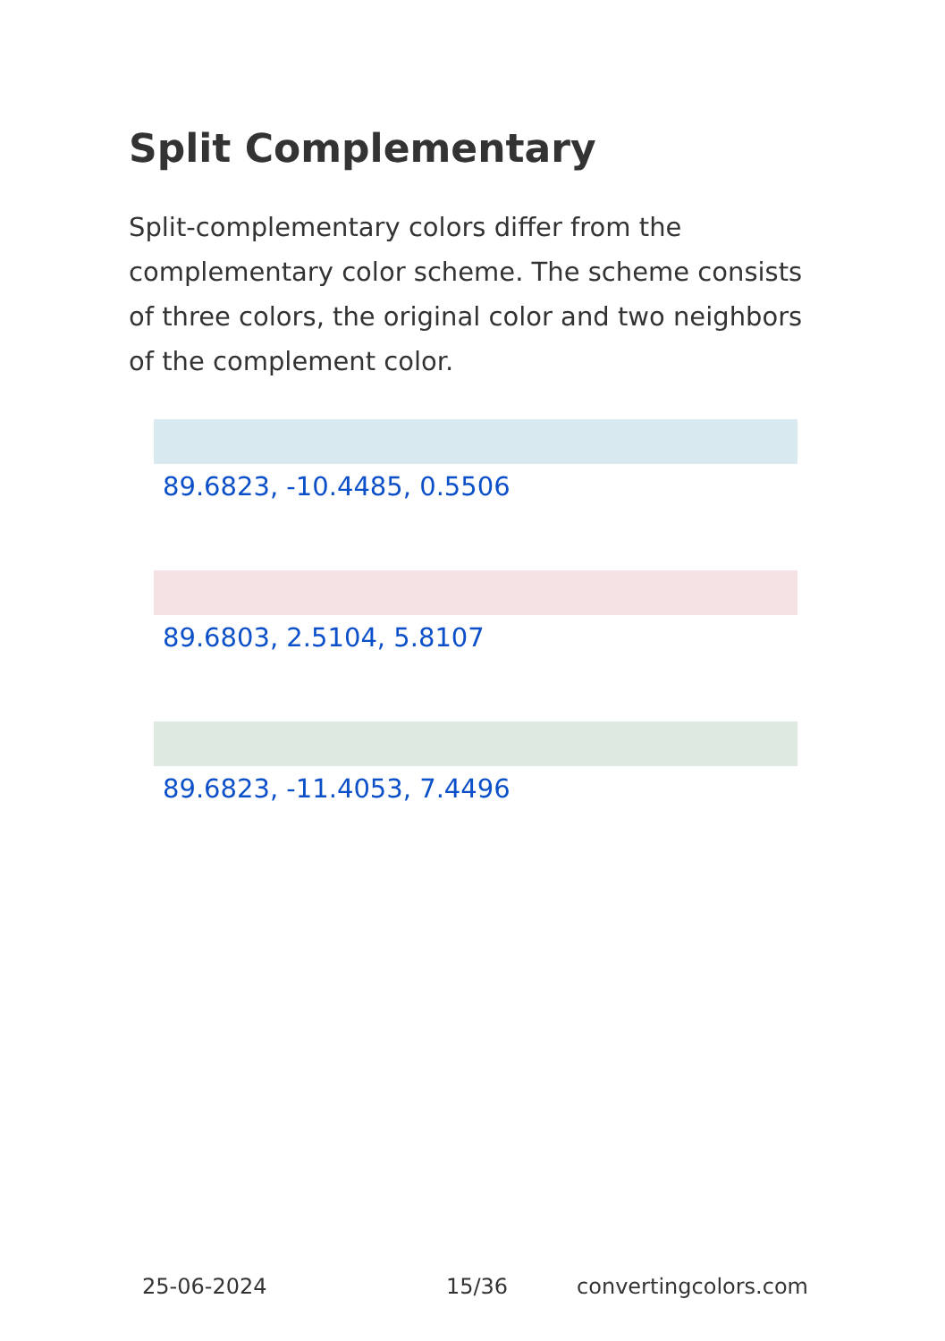Split Complementary
Split-complementary colors differ from the complementary color scheme. The scheme consists of three colors, the original color and two neighbors of the complement color.
89.6823, -10.4485, 0.5506
89.6803, 2.5104, 5.8107
89.6823, -11.4053, 7.4496
25-06-2024 15/36 convertingcolors.com